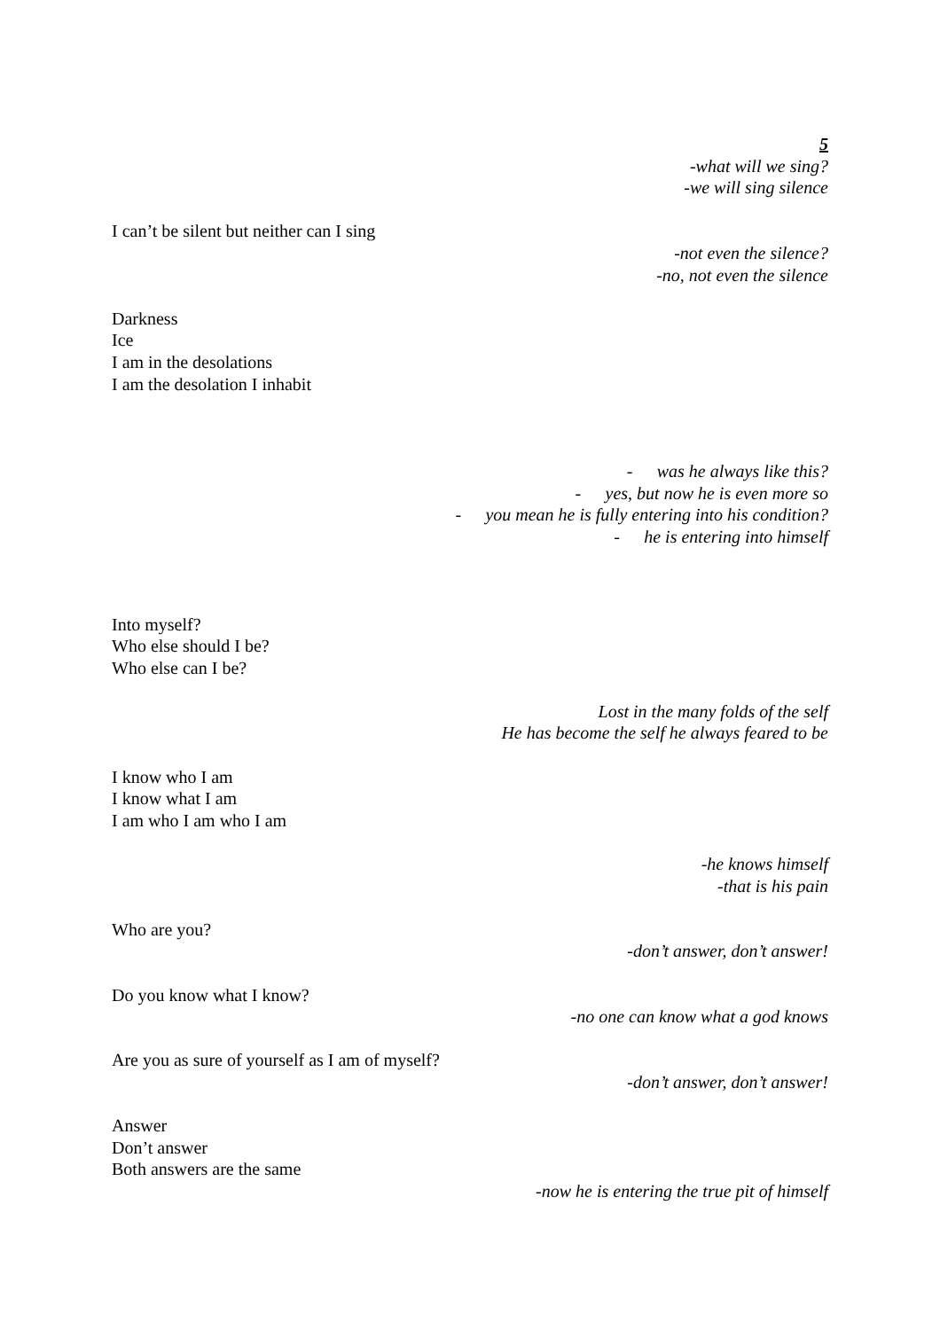5
-what will we sing?
-we will sing silence
I can’t be silent but neither can I sing
-not even the silence?
-no, not even the silence
Darkness
Ice
I am in the desolations
I am the desolation I inhabit
- was he always like this?
- yes, but now he is even more so
- you mean he is fully entering into his condition?
- he is entering into himself
Into myself?
Who else should I be?
Who else can I be?
Lost in the many folds of the self
He has become the self he always feared to be
I know who I am
I know what I am
I am who I am who I am
-he knows himself
-that is his pain
Who are you?
-don’t answer, don’t answer!
Do you know what I know?
-no one can know what a god knows
Are you as sure of yourself as I am of myself?
-don’t answer, don’t answer!
Answer
Don’t answer
Both answers are the same
-now he is entering the true pit of himself